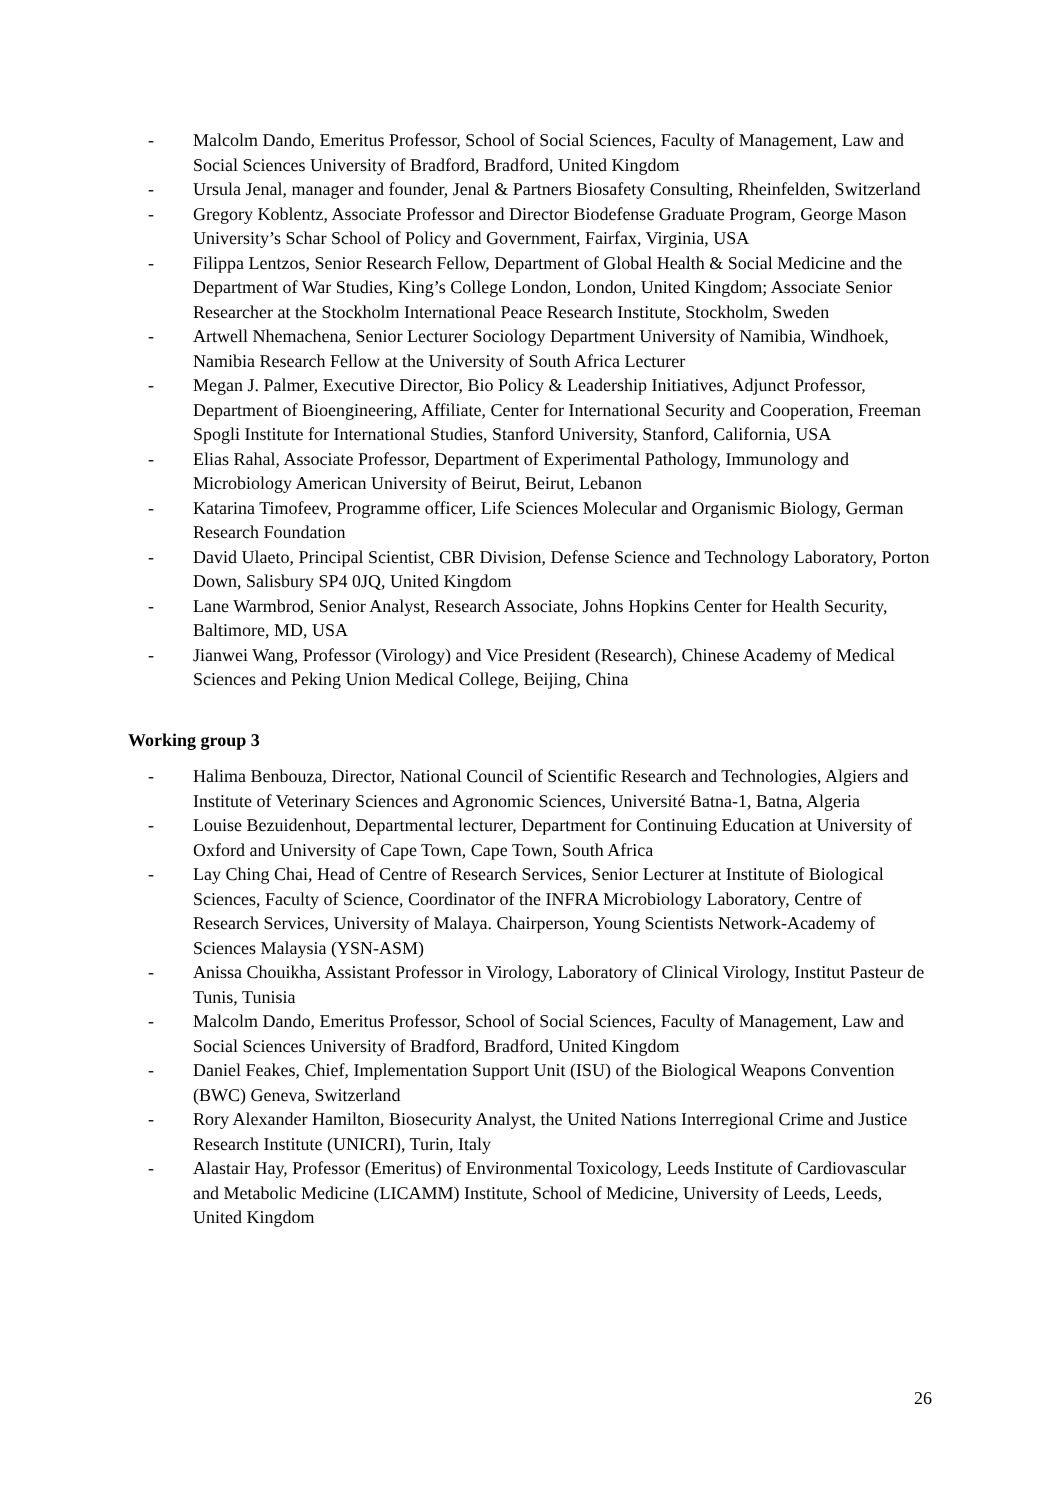- Malcolm Dando, Emeritus Professor, School of Social Sciences, Faculty of Management, Law and Social Sciences University of Bradford, Bradford, United Kingdom
- Ursula Jenal, manager and founder, Jenal & Partners Biosafety Consulting, Rheinfelden, Switzerland
- Gregory Koblentz, Associate Professor and Director Biodefense Graduate Program, George Mason University’s Schar School of Policy and Government, Fairfax, Virginia, USA
- Filippa Lentzos, Senior Research Fellow, Department of Global Health & Social Medicine and the Department of War Studies, King’s College London, London, United Kingdom; Associate Senior Researcher at the Stockholm International Peace Research Institute, Stockholm, Sweden
- Artwell Nhemachena, Senior Lecturer Sociology Department University of Namibia, Windhoek, Namibia Research Fellow at the University of South Africa Lecturer
- Megan J. Palmer, Executive Director, Bio Policy & Leadership Initiatives, Adjunct Professor, Department of Bioengineering, Affiliate, Center for International Security and Cooperation, Freeman Spogli Institute for International Studies, Stanford University, Stanford, California, USA
- Elias Rahal, Associate Professor, Department of Experimental Pathology, Immunology and Microbiology American University of Beirut, Beirut, Lebanon
- Katarina Timofeev, Programme officer, Life Sciences Molecular and Organismic Biology, German Research Foundation
- David Ulaeto, Principal Scientist, CBR Division, Defense Science and Technology Laboratory, Porton Down, Salisbury SP4 0JQ, United Kingdom
- Lane Warmbrod, Senior Analyst, Research Associate, Johns Hopkins Center for Health Security, Baltimore, MD, USA
- Jianwei Wang, Professor (Virology) and Vice President (Research), Chinese Academy of Medical Sciences and Peking Union Medical College, Beijing, China
Working group 3
- Halima Benbouza, Director, National Council of Scientific Research and Technologies, Algiers and Institute of Veterinary Sciences and Agronomic Sciences, Université Batna-1, Batna, Algeria
- Louise Bezuidenhout, Departmental lecturer, Department for Continuing Education at University of Oxford and University of Cape Town, Cape Town, South Africa
- Lay Ching Chai, Head of Centre of Research Services, Senior Lecturer at Institute of Biological Sciences, Faculty of Science, Coordinator of the INFRA Microbiology Laboratory, Centre of Research Services, University of Malaya. Chairperson, Young Scientists Network-Academy of Sciences Malaysia (YSN-ASM)
- Anissa Chouikha, Assistant Professor in Virology, Laboratory of Clinical Virology, Institut Pasteur de Tunis, Tunisia
- Malcolm Dando, Emeritus Professor, School of Social Sciences, Faculty of Management, Law and Social Sciences University of Bradford, Bradford, United Kingdom
- Daniel Feakes, Chief, Implementation Support Unit (ISU) of the Biological Weapons Convention (BWC) Geneva, Switzerland
- Rory Alexander Hamilton, Biosecurity Analyst, the United Nations Interregional Crime and Justice Research Institute (UNICRI), Turin, Italy
- Alastair Hay, Professor (Emeritus) of Environmental Toxicology, Leeds Institute of Cardiovascular and Metabolic Medicine (LICAMM) Institute, School of Medicine, University of Leeds, Leeds, United Kingdom
26